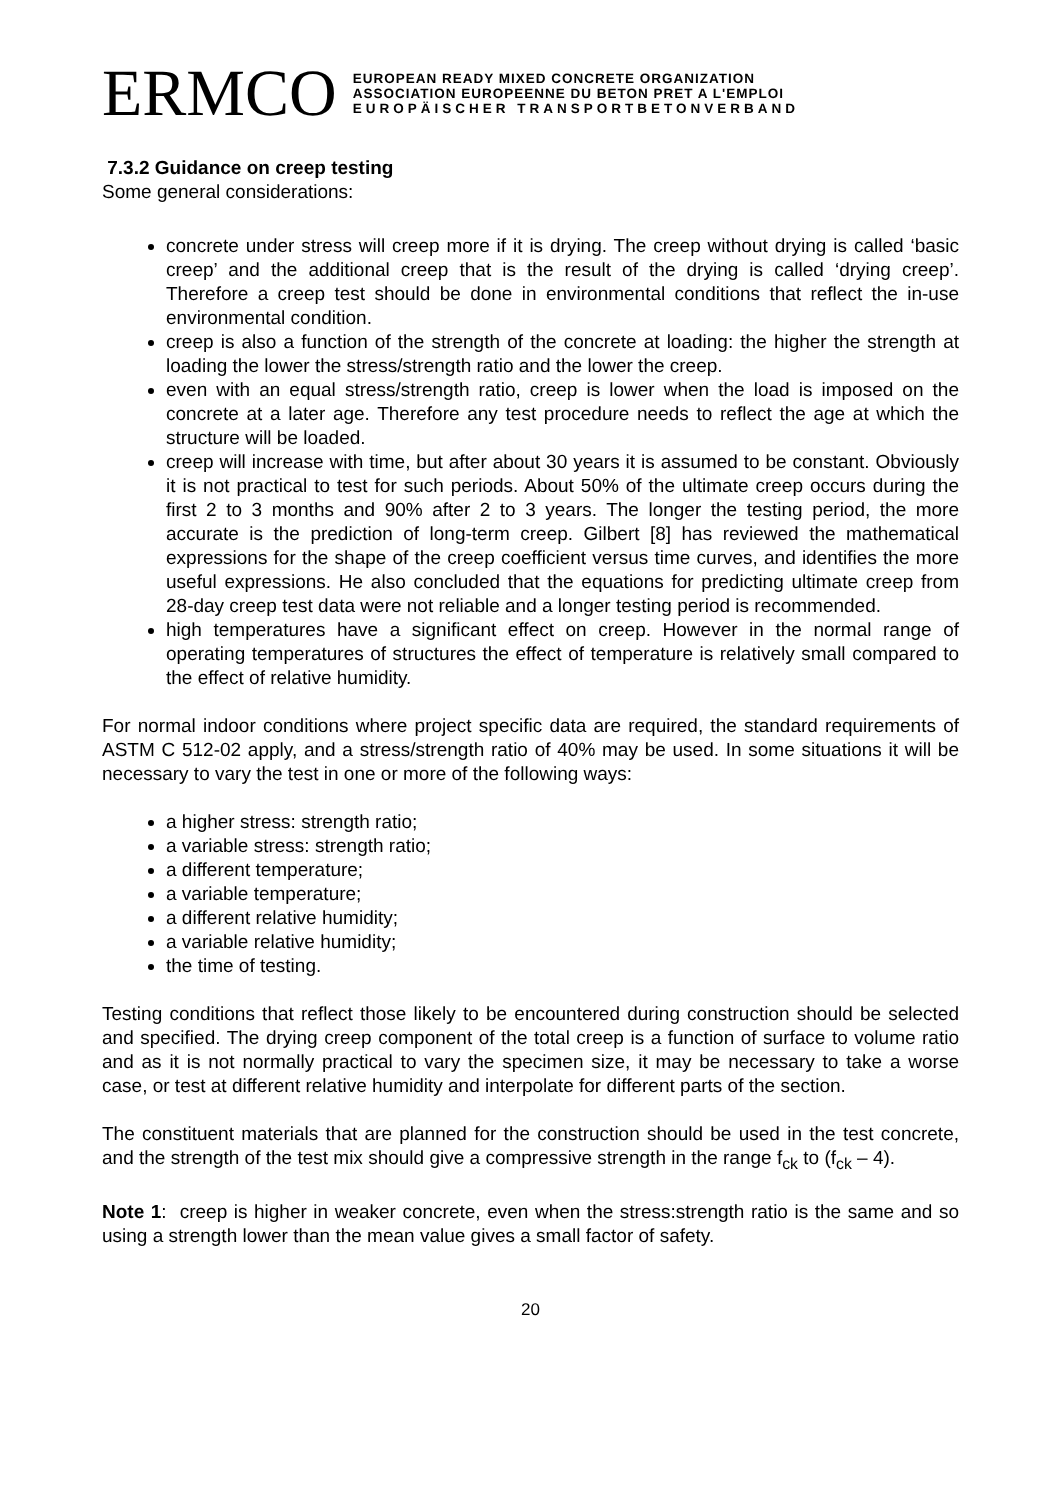ERMCO
EUROPEAN READY MIXED CONCRETE ORGANIZATION
ASSOCIATION EUROPEENNE DU BETON PRET A L'EMPLOI
EUROPÄISCHER TRANSPORTBETONVERBAND
7.3.2 Guidance on creep testing
Some general considerations:
concrete under stress will creep more if it is drying. The creep without drying is called ‘basic creep’ and the additional creep that is the result of the drying is called ‘drying creep’. Therefore a creep test should be done in environmental conditions that reflect the in-use environmental condition.
creep is also a function of the strength of the concrete at loading: the higher the strength at loading the lower the stress/strength ratio and the lower the creep.
even with an equal stress/strength ratio, creep is lower when the load is imposed on the concrete at a later age. Therefore any test procedure needs to reflect the age at which the structure will be loaded.
creep will increase with time, but after about 30 years it is assumed to be constant. Obviously it is not practical to test for such periods. About 50% of the ultimate creep occurs during the first 2 to 3 months and 90% after 2 to 3 years. The longer the testing period, the more accurate is the prediction of long-term creep. Gilbert [8] has reviewed the mathematical expressions for the shape of the creep coefficient versus time curves, and identifies the more useful expressions. He also concluded that the equations for predicting ultimate creep from 28-day creep test data were not reliable and a longer testing period is recommended.
high temperatures have a significant effect on creep. However in the normal range of operating temperatures of structures the effect of temperature is relatively small compared to the effect of relative humidity.
For normal indoor conditions where project specific data are required, the standard requirements of ASTM C 512-02 apply, and a stress/strength ratio of 40% may be used. In some situations it will be necessary to vary the test in one or more of the following ways:
a higher stress: strength ratio;
a variable stress: strength ratio;
a different temperature;
a variable temperature;
a different relative humidity;
a variable relative humidity;
the time of testing.
Testing conditions that reflect those likely to be encountered during construction should be selected and specified. The drying creep component of the total creep is a function of surface to volume ratio and as it is not normally practical to vary the specimen size, it may be necessary to take a worse case, or test at different relative humidity and interpolate for different parts of the section.
The constituent materials that are planned for the construction should be used in the test concrete, and the strength of the test mix should give a compressive strength in the range f<sub>ck</sub> to (f<sub>ck</sub> – 4).
Note 1: creep is higher in weaker concrete, even when the stress:strength ratio is the same and so using a strength lower than the mean value gives a small factor of safety.
20